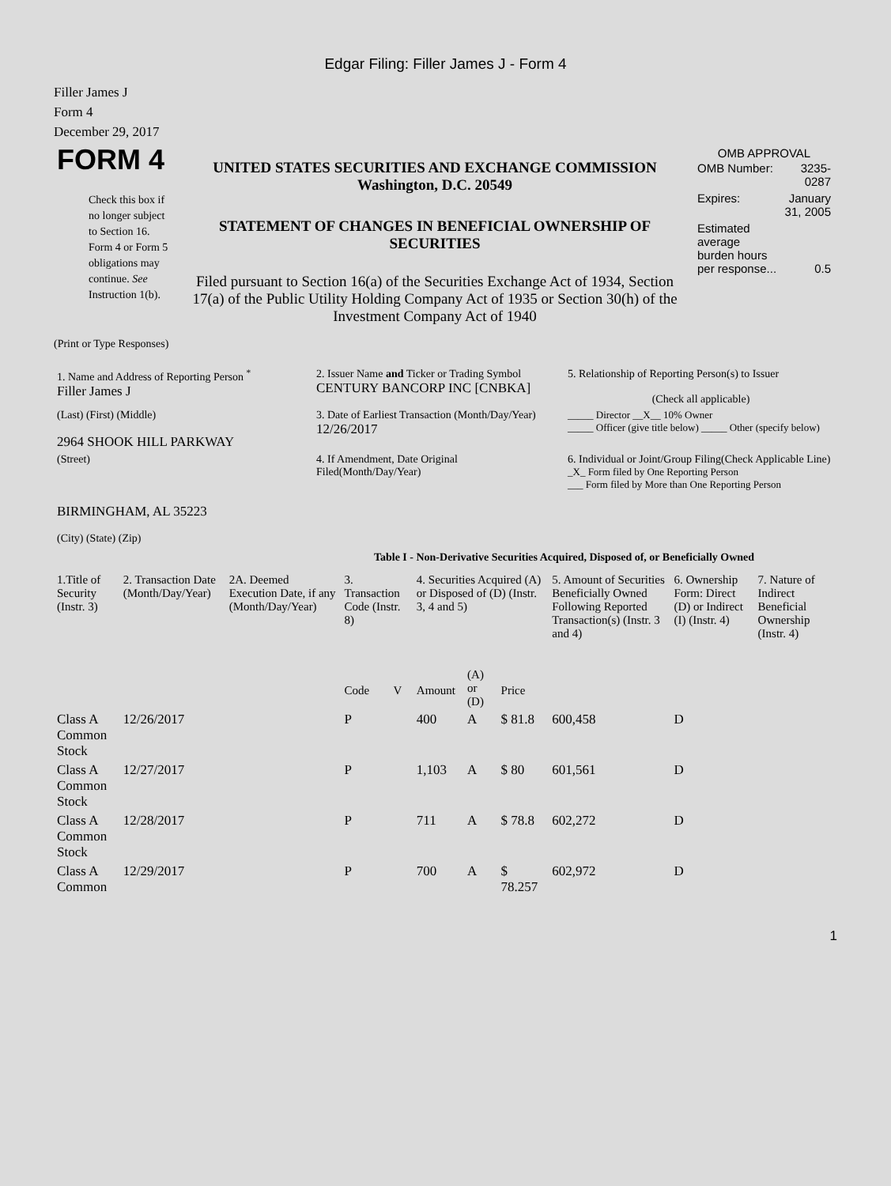Edgar Filing: Filler James J - Form 4
Filler James J
Form 4
December 29, 2017
| FORM 4 Check this box if no longer subject to Section 16. Form 4 or Form 5 obligations may continue. See Instruction 1(b). | UNITED STATES SECURITIES AND EXCHANGE COMMISSION Washington, D.C. 20549 STATEMENT OF CHANGES IN BENEFICIAL OWNERSHIP OF SECURITIES Filed pursuant to Section 16(a) of the Securities Exchange Act of 1934, Section 17(a) of the Public Utility Holding Company Act of 1935 or Section 30(h) of the Investment Company Act of 1940 | OMB APPROVAL / OMB Number: / 3235-0287 / / Expires: / January 31, 2005 / / Estimated average burden hours per response... / 0.5 / |
(Print or Type Responses)
| 1. Name and Address of Reporting Person <sup>*</sup> Filler James J | 2. Issuer Name and Ticker or Trading Symbol CENTURY BANCORP INC [CNBKA] | 5. Relationship of Reporting Person(s) to Issuer (Check all applicable) |
| (Last) (First) (Middle) 2964 SHOOK HILL PARKWAY | 3. Date of Earliest Transaction (Month/Day/Year) 12/26/2017 | _____ Director __X__ 10% Owner _____ Officer (give title below) _____ Other (specify below) |
| (Street) BIRMINGHAM, AL 35223 (City) (State) (Zip) | 4. If Amendment, Date Original Filed(Month/Day/Year) | 6. Individual or Joint/Group Filing(Check Applicable Line) _X_ Form filed by One Reporting Person ___ Form filed by More than One Reporting Person |
Table I - Non-Derivative Securities Acquired, Disposed of, or Beneficially Owned
| 1.Title of Security (Instr. 3) | 2. Transaction Date (Month/Day/Year) | 2A. Deemed Execution Date, if any (Month/Day/Year) | 3. Transaction Code (Instr. 8) | | 4. Securities Acquired (A) or Disposed of (D) (Instr. 3, 4 and 5) | | | 5. Amount of Securities Beneficially Owned Following Reported Transaction(s) (Instr. 3 and 4) | 6. Ownership Form: Direct (D) or Indirect (I) (Instr. 4) | 7. Nature of Indirect Beneficial Ownership (Instr. 4) |
| --- | --- | --- | --- | --- | --- | --- | --- | --- | --- | --- |
| | | | Code | V | Amount | (A) or (D) | Price | | | |
| Class A Common Stock | 12/26/2017 | | P | | 400 | A | $ 81.8 | 600,458 | D | |
| Class A Common Stock | 12/27/2017 | | P | | 1,103 | A | $ 80 | 601,561 | D | |
| Class A Common Stock | 12/28/2017 | | P | | 711 | A | $ 78.8 | 602,272 | D | |
| Class A Common | 12/29/2017 | | P | | 700 | A | $ 78.257 | 602,972 | D | |
1